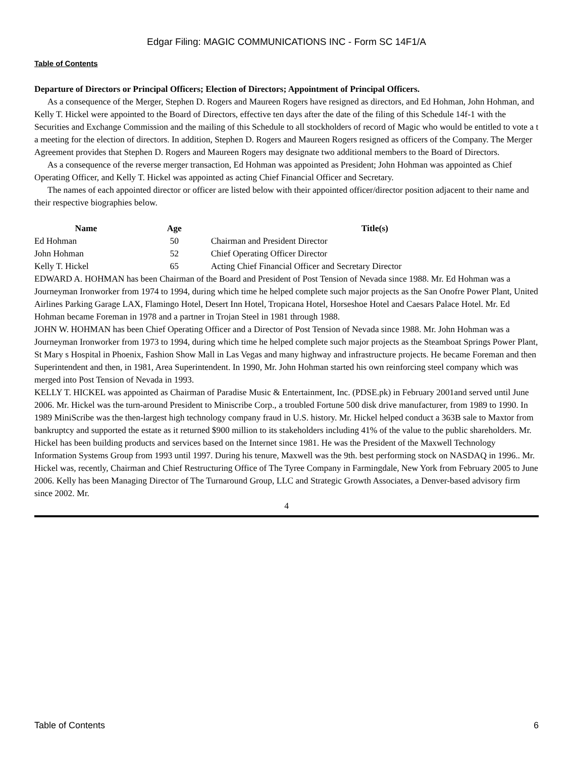Edgar Filing: MAGIC COMMUNICATIONS INC - Form SC 14F1/A
Table of Contents
Departure of Directors or Principal Officers; Election of Directors; Appointment of Principal Officers.
As a consequence of the Merger, Stephen D. Rogers and Maureen Rogers have resigned as directors, and Ed Hohman, John Hohman, and Kelly T. Hickel were appointed to the Board of Directors, effective ten days after the date of the filing of this Schedule 14f-1 with the Securities and Exchange Commission and the mailing of this Schedule to all stockholders of record of Magic who would be entitled to vote a t a meeting for the election of directors. In addition, Stephen D. Rogers and Maureen Rogers resigned as officers of the Company. The Merger Agreement provides that Stephen D. Rogers and Maureen Rogers may designate two additional members to the Board of Directors.
As a consequence of the reverse merger transaction, Ed Hohman was appointed as President; John Hohman was appointed as Chief Operating Officer, and Kelly T. Hickel was appointed as acting Chief Financial Officer and Secretary.
The names of each appointed director or officer are listed below with their appointed officer/director position adjacent to their name and their respective biographies below.
| Name | Age | Title(s) |
| --- | --- | --- |
| Ed Hohman | 50 | Chairman and President Director |
| John Hohman | 52 | Chief Operating Officer Director |
| Kelly T. Hickel | 65 | Acting Chief Financial Officer and Secretary Director |
EDWARD A. HOHMAN has been Chairman of the Board and President of Post Tension of Nevada since 1988. Mr. Ed Hohman was a Journeyman Ironworker from 1974 to 1994, during which time he helped complete such major projects as the San Onofre Power Plant, United Airlines Parking Garage LAX, Flamingo Hotel, Desert Inn Hotel, Tropicana Hotel, Horseshoe Hotel and Caesars Palace Hotel. Mr. Ed Hohman became Foreman in 1978 and a partner in Trojan Steel in 1981 through 1988.
JOHN W. HOHMAN has been Chief Operating Officer and a Director of Post Tension of Nevada since 1988. Mr. John Hohman was a Journeyman Ironworker from 1973 to 1994, during which time he helped complete such major projects as the Steamboat Springs Power Plant, St Mary s Hospital in Phoenix, Fashion Show Mall in Las Vegas and many highway and infrastructure projects. He became Foreman and then Superintendent and then, in 1981, Area Superintendent. In 1990, Mr. John Hohman started his own reinforcing steel company which was merged into Post Tension of Nevada in 1993.
KELLY T. HICKEL was appointed as Chairman of Paradise Music & Entertainment, Inc. (PDSE.pk) in February 2001and served until June 2006. Mr. Hickel was the turn-around President to Miniscribe Corp., a troubled Fortune 500 disk drive manufacturer, from 1989 to 1990. In 1989 MiniScribe was the then-largest high technology company fraud in U.S. history. Mr. Hickel helped conduct a 363B sale to Maxtor from bankruptcy and supported the estate as it returned $900 million to its stakeholders including 41% of the value to the public shareholders. Mr. Hickel has been building products and services based on the Internet since 1981. He was the President of the Maxwell Technology Information Systems Group from 1993 until 1997. During his tenure, Maxwell was the 9th. best performing stock on NASDAQ in 1996.. Mr. Hickel was, recently, Chairman and Chief Restructuring Office of The Tyree Company in Farmingdale, New York from February 2005 to June 2006. Kelly has been Managing Director of The Turnaround Group, LLC and Strategic Growth Associates, a Denver-based advisory firm since 2002. Mr.
4
Table of Contents 6